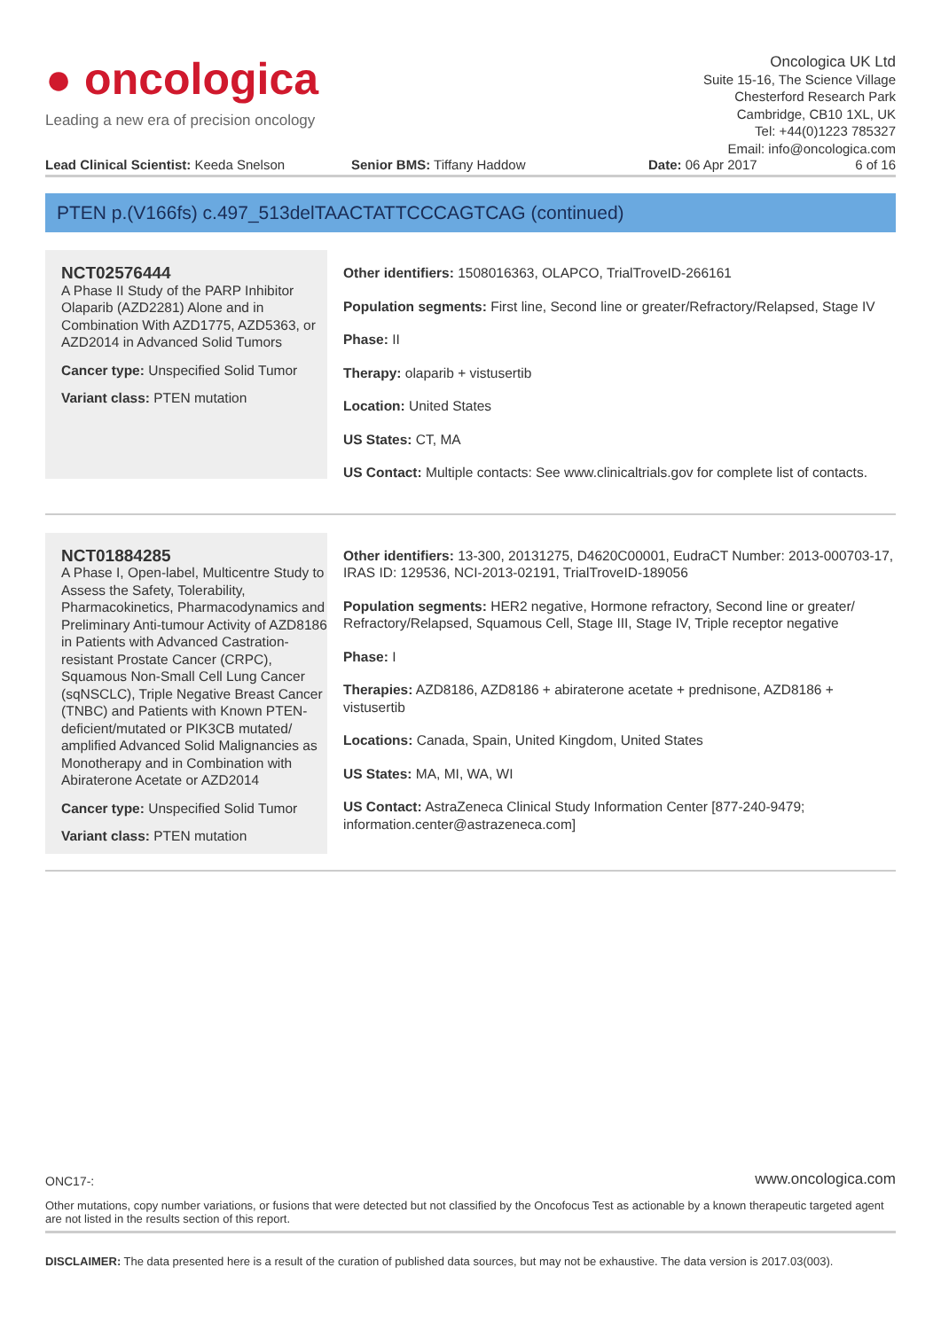● oncologica
Leading a new era of precision oncology
Oncologica UK Ltd
Suite 15-16, The Science Village
Chesterford Research Park
Cambridge, CB10 1XL, UK
Tel: +44(0)1223 785327
Email: info@oncologica.com
Lead Clinical Scientist: Keeda Snelson Senior BMS: Tiffany Haddow Date: 06 Apr 2017 6 of 16
PTEN p.(V166fs) c.497_513delTAACTATTCCCAGTCAG (continued)
NCT02576444
A Phase II Study of the PARP Inhibitor Olaparib (AZD2281) Alone and in Combination With AZD1775, AZD5363, or AZD2014 in Advanced Solid Tumors
Cancer type: Unspecified Solid Tumor
Variant class: PTEN mutation
Other identifiers: 1508016363, OLAPCO, TrialTroveID-266161
Population segments: First line, Second line or greater/Refractory/Relapsed, Stage IV
Phase: II
Therapy: olaparib + vistusertib
Location: United States
US States: CT, MA
US Contact: Multiple contacts: See www.clinicaltrials.gov for complete list of contacts.
NCT01884285
A Phase I, Open-label, Multicentre Study to Assess the Safety, Tolerability, Pharmacokinetics, Pharmacodynamics and Preliminary Anti-tumour Activity of AZD8186 in Patients with Advanced Castration-resistant Prostate Cancer (CRPC), Squamous Non-Small Cell Lung Cancer (sqNSCLC), Triple Negative Breast Cancer (TNBC) and Patients with Known PTEN-deficient/mutated or PIK3CB mutated/ amplified Advanced Solid Malignancies as Monotherapy and in Combination with Abiraterone Acetate or AZD2014
Cancer type: Unspecified Solid Tumor
Variant class: PTEN mutation
Other identifiers: 13-300, 20131275, D4620C00001, EudraCT Number: 2013-000703-17, IRAS ID: 129536, NCI-2013-02191, TrialTroveID-189056
Population segments: HER2 negative, Hormone refractory, Second line or greater/ Refractory/Relapsed, Squamous Cell, Stage III, Stage IV, Triple receptor negative
Phase: I
Therapies: AZD8186, AZD8186 + abiraterone acetate + prednisone, AZD8186 + vistusertib
Locations: Canada, Spain, United Kingdom, United States
US States: MA, MI, WA, WI
US Contact: AstraZeneca Clinical Study Information Center [877-240-9479; information.center@astrazeneca.com]
ONC17-:
www.oncologica.com
Other mutations, copy number variations, or fusions that were detected but not classified by the Oncofocus Test as actionable by a known therapeutic targeted agent are not listed in the results section of this report.
DISCLAIMER: The data presented here is a result of the curation of published data sources, but may not be exhaustive. The data version is 2017.03(003).